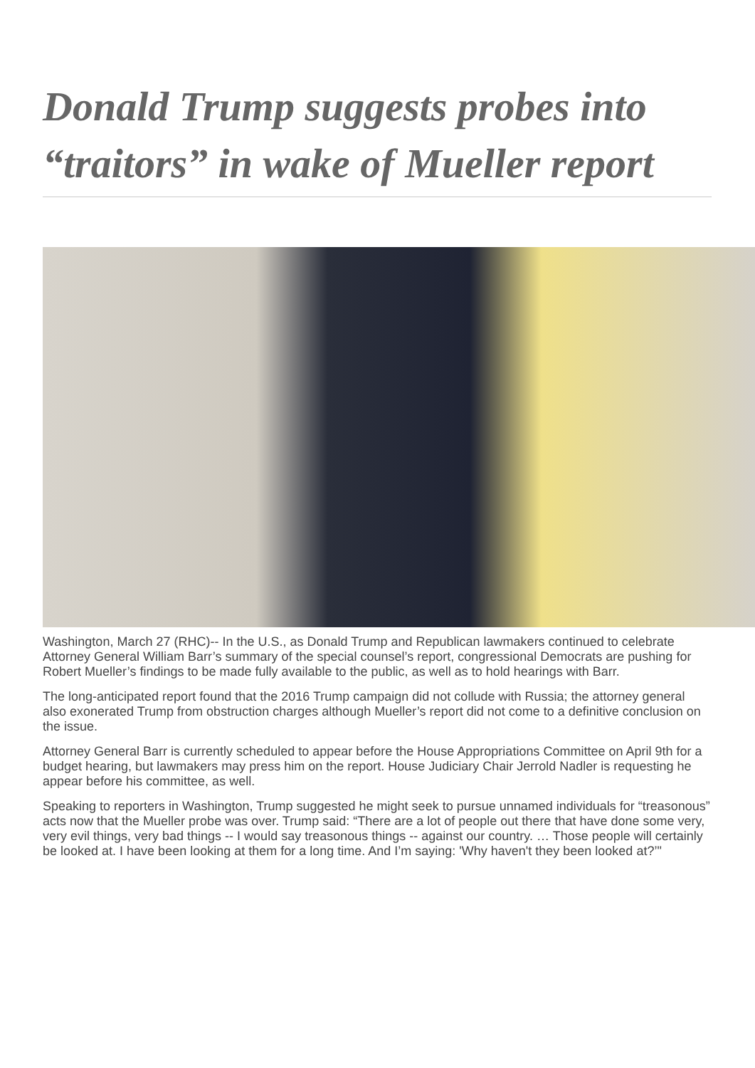Donald Trump suggests probes into “traitors” in wake of Mueller report
Washington, March 27 (RHC)-- In the U.S., as Donald Trump and Republican lawmakers continued to celebrate Attorney General William Barr’s summary of the special counsel’s report, congressional Democrats are pushing for Robert Mueller’s findings to be made fully available to the public, as well as to hold hearings with Barr.
The long-anticipated report found that the 2016 Trump campaign did not collude with Russia; the attorney general also exonerated Trump from obstruction charges although Mueller’s report did not come to a definitive conclusion on the issue.
Attorney General Barr is currently scheduled to appear before the House Appropriations Committee on April 9th for a budget hearing, but lawmakers may press him on the report. House Judiciary Chair Jerrold Nadler is requesting he appear before his committee, as well.
Speaking to reporters in Washington, Trump suggested he might seek to pursue unnamed individuals for “treasonous” acts now that the Mueller probe was over. Trump said: “There are a lot of people out there that have done some very, very evil things, very bad things -- I would say treasonous things -- against our country. … Those people will certainly be looked at. I have been looking at them for a long time. And I’m saying: 'Why haven't they been looked at?’"